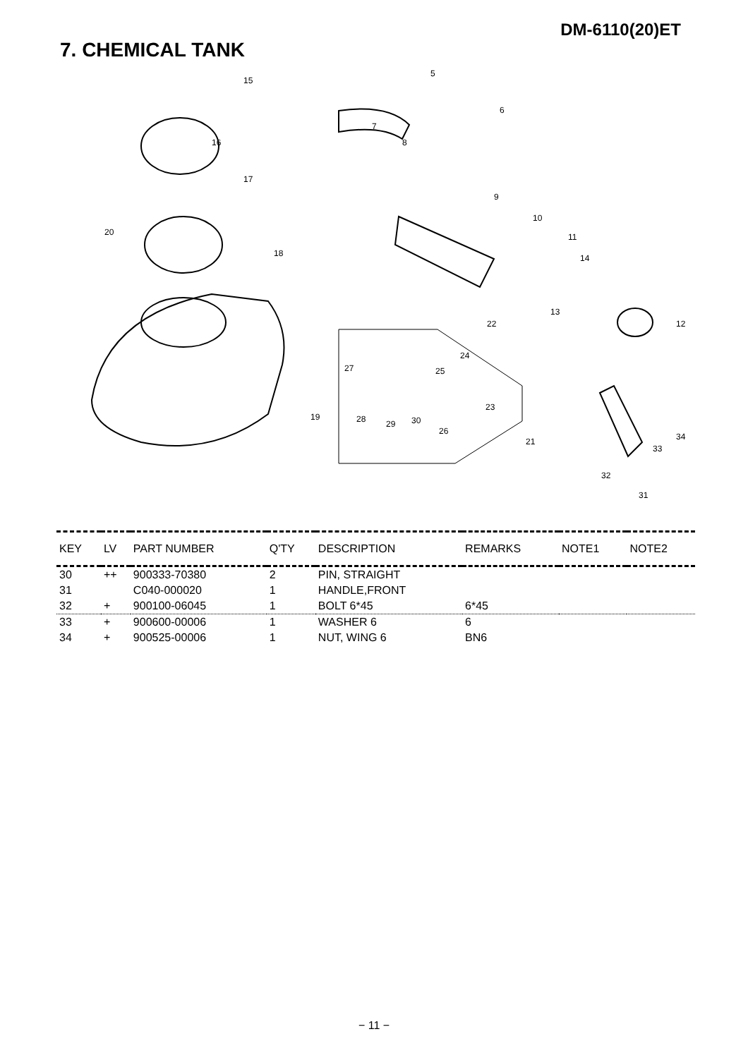DM-6110(20)ET
7. CHEMICAL TANK
15
16
17
20
18
19
5
6
7
8
9
10
11
14
13
12 22
24
27 25
23
28 29 30
26
21 34
33
32
31
| KEY | LV | PART NUMBER | Q'TY | DESCRIPTION | REMARKS | NOTE1 | NOTE2 |
| --- | --- | --- | --- | --- | --- | --- | --- |
| 30 | ++ | 900333-70380 | 2 | PIN, STRAIGHT | | | |
| 31 | | C040-000020 | 1 | HANDLE,FRONT | | | |
| 32 | + | 900100-06045 | 1 | BOLT 6*45 | 6*45 | | |
| 33 | + | 900600-00006 | 1 | WASHER 6 | 6 | | |
| 34 | + | 900525-00006 | 1 | NUT, WING 6 | BN6 | | |
− 11 −